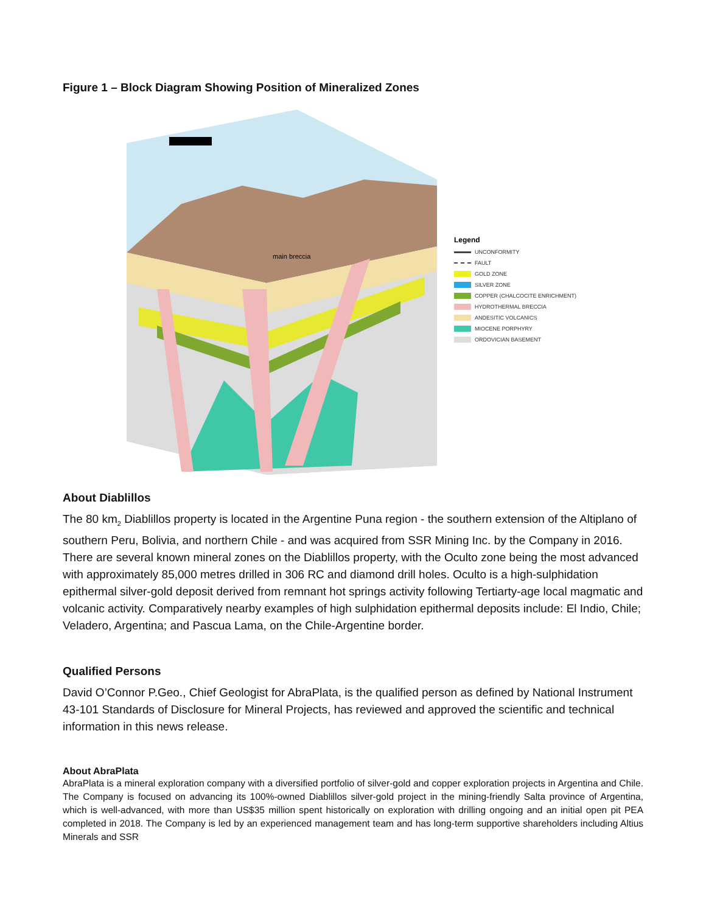Figure 1 – Block Diagram Showing Position of Mineralized Zones
main breccia
Legend
UNCONFORMITY
FAULT
GOLD ZONE
SILVER ZONE
COPPER (CHALCOCITE ENRICHMENT)
HYDROTHERMAL BRECCIA
ANDESITIC VOLCANICS
MIOCENE PORPHYRY
ORDOVICIAN BASEMENT
About Diablillos
The 80 km<sub>2</sub> Diablillos property is located in the Argentine Puna region - the southern extension of the Altiplano of southern Peru, Bolivia, and northern Chile - and was acquired from SSR Mining Inc. by the Company in 2016. There are several known mineral zones on the Diablillos property, with the Oculto zone being the most advanced with approximately 85,000 metres drilled in 306 RC and diamond drill holes. Oculto is a high-sulphidation epithermal silver-gold deposit derived from remnant hot springs activity following Tertiarty-age local magmatic and volcanic activity. Comparatively nearby examples of high sulphidation epithermal deposits include: El Indio, Chile; Veladero, Argentina; and Pascua Lama, on the Chile-Argentine border.
Qualified Persons
David O’Connor P.Geo., Chief Geologist for AbraPlata, is the qualified person as defined by National Instrument 43-101 Standards of Disclosure for Mineral Projects, has reviewed and approved the scientific and technical information in this news release.
About AbraPlata
AbraPlata is a mineral exploration company with a diversified portfolio of silver-gold and copper exploration projects in Argentina and Chile. The Company is focused on advancing its 100%-owned Diablillos silver-gold project in the mining-friendly Salta province of Argentina, which is well-advanced, with more than US$35 million spent historically on exploration with drilling ongoing and an initial open pit PEA completed in 2018. The Company is led by an experienced management team and has long-term supportive shareholders including Altius Minerals and SSR